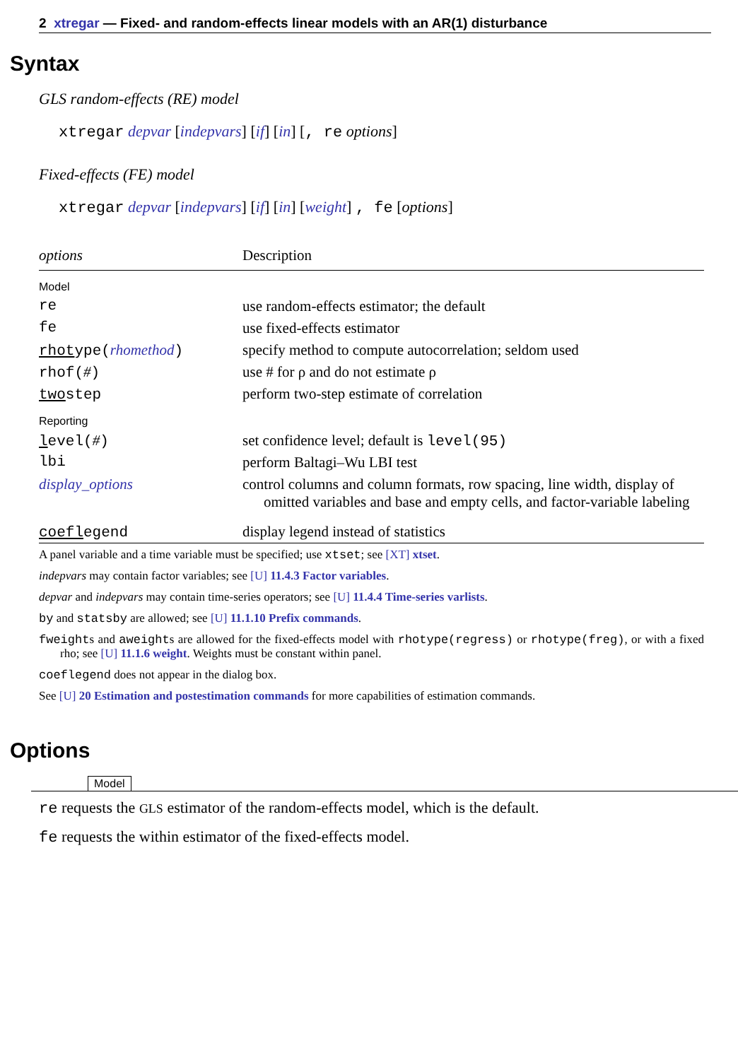2 xtregar — Fixed- and random-effects linear models with an AR(1) disturbance
Syntax
GLS random-effects (RE) model
xtregar depvar [indepvars] [if] [in] [, re options]
Fixed-effects (FE) model
xtregar depvar [indepvars] [if] [in] [weight] , fe [options]
| options | Description |
| --- | --- |
| Model | |
| re | use random-effects estimator; the default |
| fe | use fixed-effects estimator |
| rhot ype( rhomethod ) | specify method to compute autocorrelation; seldom used |
| rhof( # ) | use # for ρ and do not estimate ρ |
| two step | perform two-step estimate of correlation |
| Reporting | |
| l evel( # ) | set confidence level; default is level(95) |
| lbi | perform Baltagi–Wu LBI test |
| display_options | control columns and column formats, row spacing, line width, display of omitted variables and base and empty cells, and factor-variable labeling |
| coefl egend | display legend instead of statistics |
A panel variable and a time variable must be specified; use xtset; see [XT] xtset.
indepvars may contain factor variables; see [U] 11.4.3 Factor variables.
depvar and indepvars may contain time-series operators; see [U] 11.4.4 Time-series varlists.
by and statsby are allowed; see [U] 11.1.10 Prefix commands.
fweights and aweights are allowed for the fixed-effects model with rhotype(regress) or rhotype(freg), or with a fixed rho; see [U] 11.1.6 weight. Weights must be constant within panel.
coeflegend does not appear in the dialog box.
See [U] 20 Estimation and postestimation commands for more capabilities of estimation commands.
Options
Model
re requests the GLS estimator of the random-effects model, which is the default.
fe requests the within estimator of the fixed-effects model.